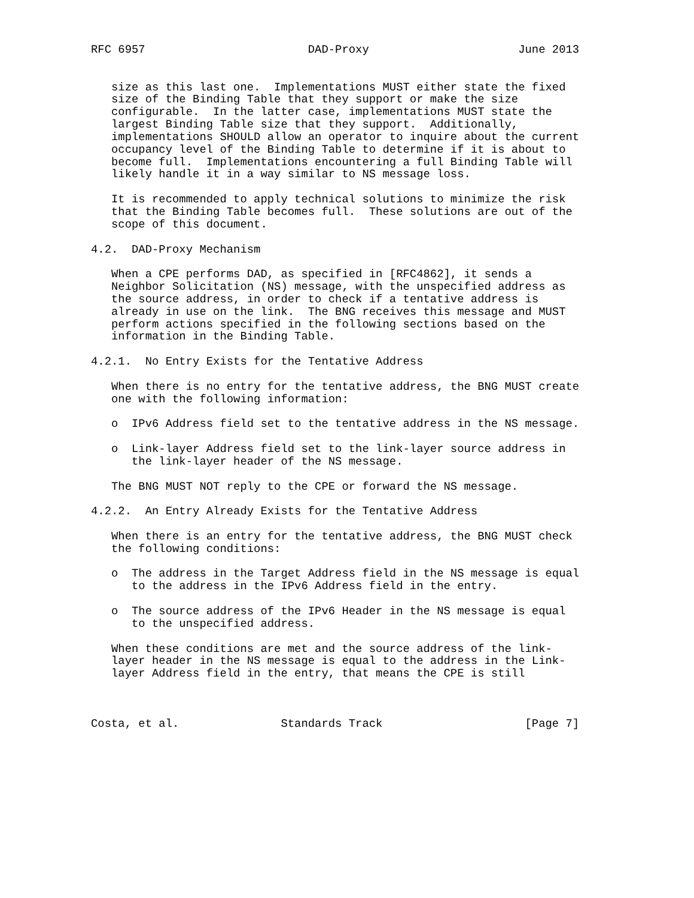RFC 6957                        DAD-Proxy                      June 2013


   size as this last one.  Implementations MUST either state the fixed
   size of the Binding Table that they support or make the size
   configurable.  In the latter case, implementations MUST state the
   largest Binding Table size that they support.  Additionally,
   implementations SHOULD allow an operator to inquire about the current
   occupancy level of the Binding Table to determine if it is about to
   become full.  Implementations encountering a full Binding Table will
   likely handle it in a way similar to NS message loss.

   It is recommended to apply technical solutions to minimize the risk
   that the Binding Table becomes full.  These solutions are out of the
   scope of this document.

4.2.  DAD-Proxy Mechanism

   When a CPE performs DAD, as specified in [RFC4862], it sends a
   Neighbor Solicitation (NS) message, with the unspecified address as
   the source address, in order to check if a tentative address is
   already in use on the link.  The BNG receives this message and MUST
   perform actions specified in the following sections based on the
   information in the Binding Table.

4.2.1.  No Entry Exists for the Tentative Address

   When there is no entry for the tentative address, the BNG MUST create
   one with the following information:

   o  IPv6 Address field set to the tentative address in the NS message.

   o  Link-layer Address field set to the link-layer source address in
      the link-layer header of the NS message.

   The BNG MUST NOT reply to the CPE or forward the NS message.

4.2.2.  An Entry Already Exists for the Tentative Address

   When there is an entry for the tentative address, the BNG MUST check
   the following conditions:

   o  The address in the Target Address field in the NS message is equal
      to the address in the IPv6 Address field in the entry.

   o  The source address of the IPv6 Header in the NS message is equal
      to the unspecified address.

   When these conditions are met and the source address of the link-
   layer header in the NS message is equal to the address in the Link-
   layer Address field in the entry, that means the CPE is still



Costa, et al.               Standards Track                     [Page 7]